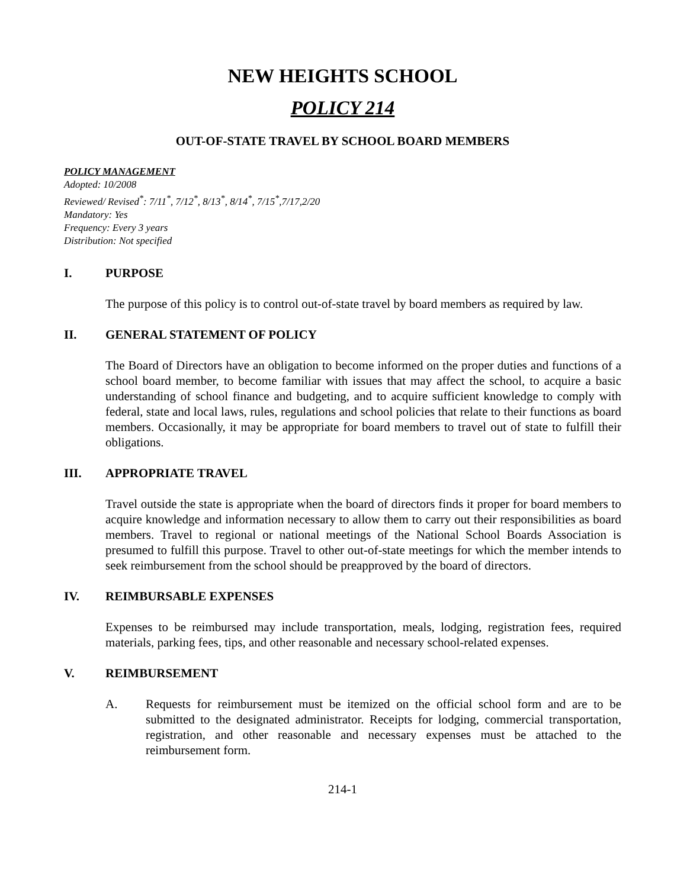NEW HEIGHTS SCHOOL
POLICY 214
OUT-OF-STATE TRAVEL BY SCHOOL BOARD MEMBERS
POLICY MANAGEMENT
Adopted: 10/2008
Reviewed/ Revised<sup>*</sup>: 7/11<sup>*</sup>, 7/12<sup>*</sup>, 8/13<sup>*</sup>, 8/14<sup>*</sup>, 7/15<sup>*</sup>,7/17,2/20
Mandatory: Yes
Frequency: Every 3 years
Distribution: Not specified
I. PURPOSE
The purpose of this policy is to control out-of-state travel by board members as required by law.
II. GENERAL STATEMENT OF POLICY
The Board of Directors have an obligation to become informed on the proper duties and functions of a school board member, to become familiar with issues that may affect the school, to acquire a basic understanding of school finance and budgeting, and to acquire sufficient knowledge to comply with federal, state and local laws, rules, regulations and school policies that relate to their functions as board members. Occasionally, it may be appropriate for board members to travel out of state to fulfill their obligations.
III. APPROPRIATE TRAVEL
Travel outside the state is appropriate when the board of directors finds it proper for board members to acquire knowledge and information necessary to allow them to carry out their responsibilities as board members. Travel to regional or national meetings of the National School Boards Association is presumed to fulfill this purpose. Travel to other out-of-state meetings for which the member intends to seek reimbursement from the school should be preapproved by the board of directors.
IV. REIMBURSABLE EXPENSES
Expenses to be reimbursed may include transportation, meals, lodging, registration fees, required materials, parking fees, tips, and other reasonable and necessary school-related expenses.
V. REIMBURSEMENT
A. Requests for reimbursement must be itemized on the official school form and are to be submitted to the designated administrator. Receipts for lodging, commercial transportation, registration, and other reasonable and necessary expenses must be attached to the reimbursement form.
214-1